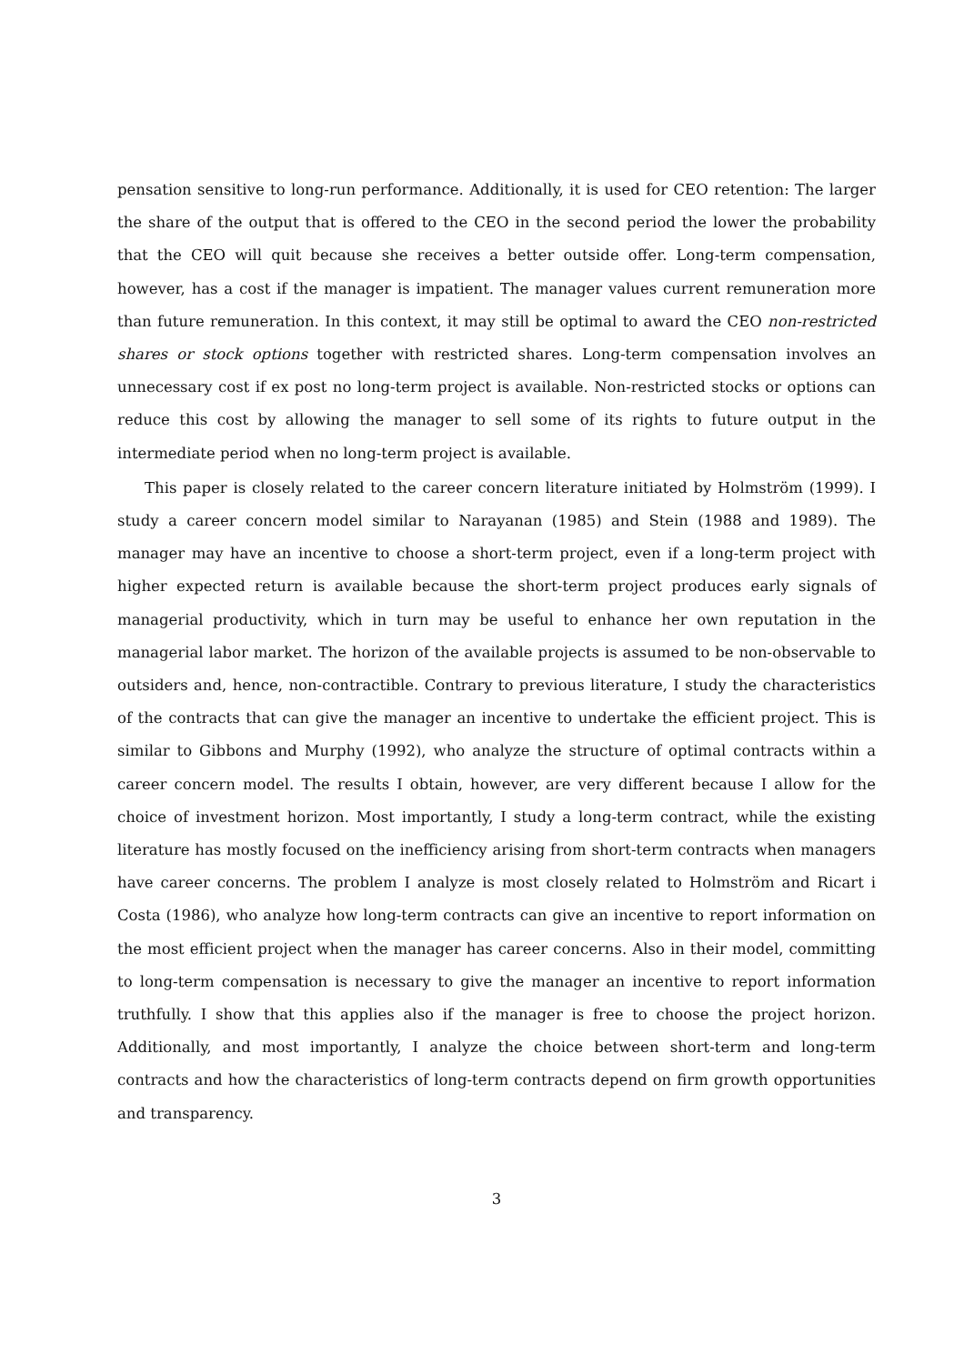pensation sensitive to long-run performance. Additionally, it is used for CEO retention: The larger the share of the output that is offered to the CEO in the second period the lower the probability that the CEO will quit because she receives a better outside offer. Long-term compensation, however, has a cost if the manager is impatient. The manager values current remuneration more than future remuneration. In this context, it may still be optimal to award the CEO non-restricted shares or stock options together with restricted shares. Long-term compensation involves an unnecessary cost if ex post no long-term project is available. Non-restricted stocks or options can reduce this cost by allowing the manager to sell some of its rights to future output in the intermediate period when no long-term project is available.
This paper is closely related to the career concern literature initiated by Holmström (1999). I study a career concern model similar to Narayanan (1985) and Stein (1988 and 1989). The manager may have an incentive to choose a short-term project, even if a long-term project with higher expected return is available because the short-term project produces early signals of managerial productivity, which in turn may be useful to enhance her own reputation in the managerial labor market. The horizon of the available projects is assumed to be non-observable to outsiders and, hence, non-contractible. Contrary to previous literature, I study the characteristics of the contracts that can give the manager an incentive to undertake the efficient project. This is similar to Gibbons and Murphy (1992), who analyze the structure of optimal contracts within a career concern model. The results I obtain, however, are very different because I allow for the choice of investment horizon. Most importantly, I study a long-term contract, while the existing literature has mostly focused on the inefficiency arising from short-term contracts when managers have career concerns. The problem I analyze is most closely related to Holmström and Ricart i Costa (1986), who analyze how long-term contracts can give an incentive to report information on the most efficient project when the manager has career concerns. Also in their model, committing to long-term compensation is necessary to give the manager an incentive to report information truthfully. I show that this applies also if the manager is free to choose the project horizon. Additionally, and most importantly, I analyze the choice between short-term and long-term contracts and how the characteristics of long-term contracts depend on firm growth opportunities and transparency.
3